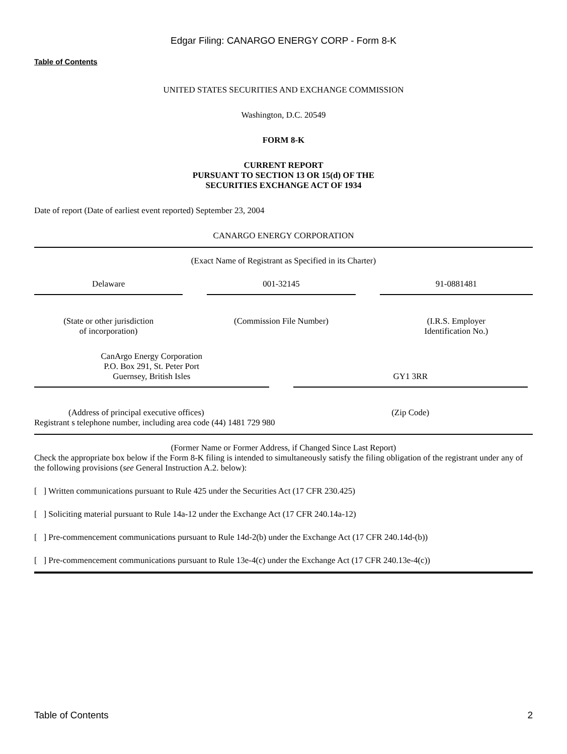Edgar Filing: CANARGO ENERGY CORP - Form 8-K
Table of Contents
UNITED STATES SECURITIES AND EXCHANGE COMMISSION
Washington, D.C. 20549
FORM 8-K
CURRENT REPORT
PURSUANT TO SECTION 13 OR 15(d) OF THE
SECURITIES EXCHANGE ACT OF 1934
Date of report (Date of earliest event reported) September 23, 2004
CANARGO ENERGY CORPORATION
(Exact Name of Registrant as Specified in its Charter)
| Delaware | 001-32145 | 91-0881481 |
| (State or other jurisdiction of incorporation) | (Commission File Number) | (I.R.S. Employer Identification No.) |
| CanArgo Energy Corporation P.O. Box 291, St. Peter Port Guernsey, British Isles | GY1 3RR |
| (Address of principal executive offices) | (Zip Code) |
Registrant s telephone number, including area code (44) 1481 729 980
(Former Name or Former Address, if Changed Since Last Report)
Check the appropriate box below if the Form 8-K filing is intended to simultaneously satisfy the filing obligation of the registrant under any of the following provisions (see General Instruction A.2. below):
[ ] Written communications pursuant to Rule 425 under the Securities Act (17 CFR 230.425)
[ ] Soliciting material pursuant to Rule 14a-12 under the Exchange Act (17 CFR 240.14a-12)
[ ] Pre-commencement communications pursuant to Rule 14d-2(b) under the Exchange Act (17 CFR 240.14d-(b))
[ ] Pre-commencement communications pursuant to Rule 13e-4(c) under the Exchange Act (17 CFR 240.13e-4(c))
Table of Contents 2